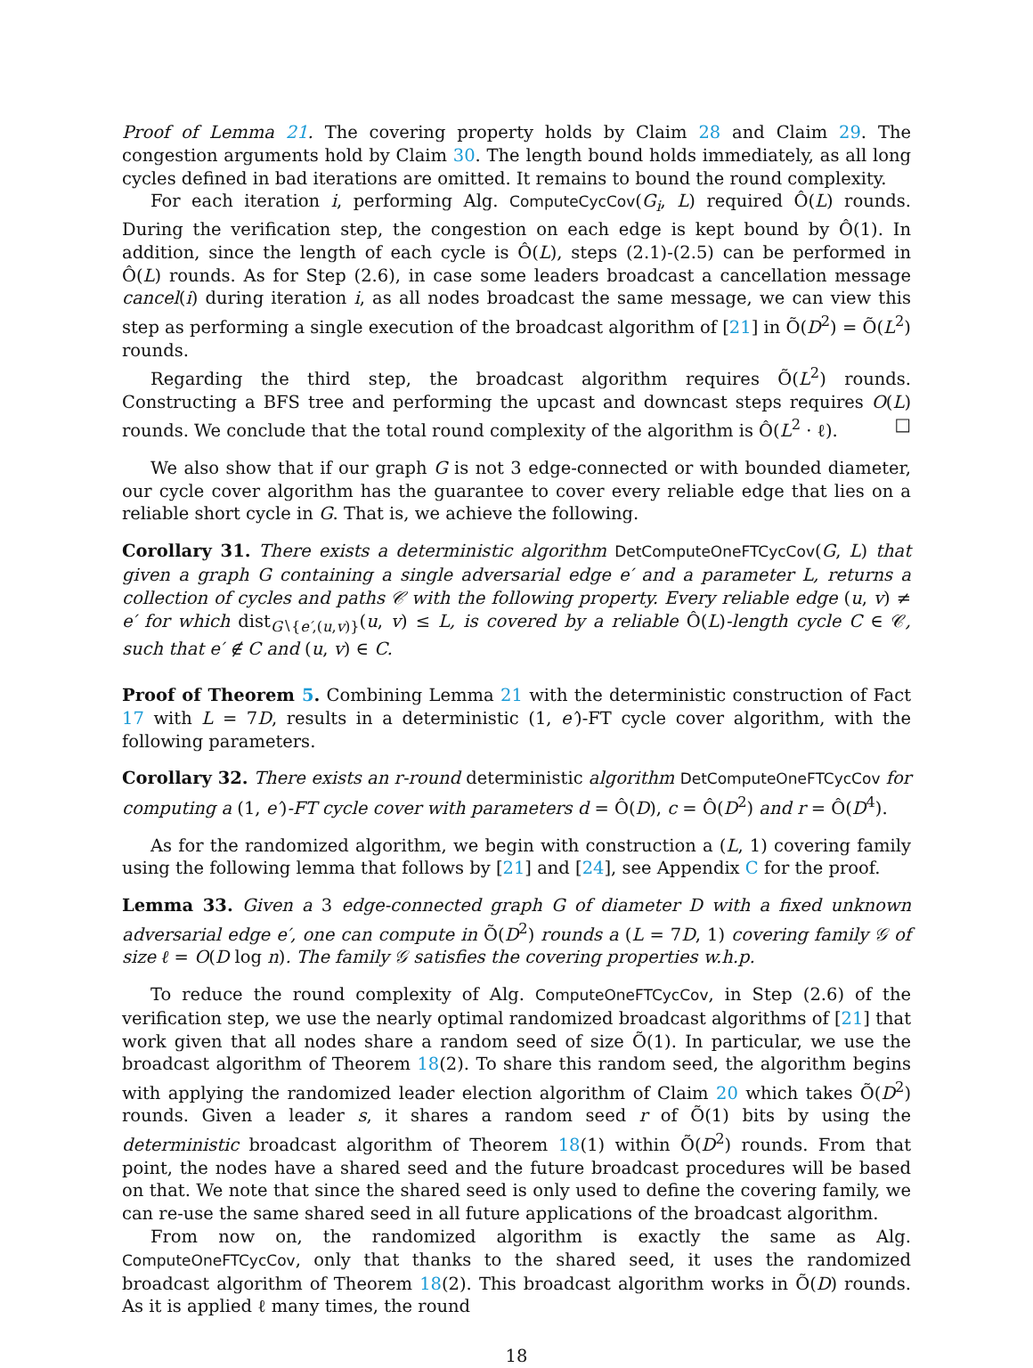Proof of Lemma 21. The covering property holds by Claim 28 and Claim 29. The congestion arguments hold by Claim 30. The length bound holds immediately, as all long cycles defined in bad iterations are omitted. It remains to bound the round complexity.
For each iteration i, performing Alg. ComputeCycCov(G<sub>i</sub>, L) required Ô(L) rounds. During the verification step, the congestion on each edge is kept bound by Ô(1). In addition, since the length of each cycle is Ô(L), steps (2.1)-(2.5) can be performed in Ô(L) rounds. As for Step (2.6), in case some leaders broadcast a cancellation message cancel(i) during iteration i, as all nodes broadcast the same message, we can view this step as performing a single execution of the broadcast algorithm of [21] in Õ(D<sup>2</sup>) = Õ(L<sup>2</sup>) rounds.
Regarding the third step, the broadcast algorithm requires Õ(L<sup>2</sup>) rounds. Constructing a BFS tree and performing the upcast and downcast steps requires O(L) rounds. We conclude that the total round complexity of the algorithm is Ô(L<sup>2</sup> · ℓ). □
We also show that if our graph G is not 3 edge-connected or with bounded diameter, our cycle cover algorithm has the guarantee to cover every reliable edge that lies on a reliable short cycle in G. That is, we achieve the following.
Corollary 31. There exists a deterministic algorithm DetComputeOneFTCycCov(G, L) that given a graph G containing a single adversarial edge e′ and a parameter L, returns a collection of cycles and paths 𝒞 with the following property. Every reliable edge (u, v) ≠ e′ for which dist<sub>G∖{e′,(u,v)}</sub>(u, v) ≤ L, is covered by a reliable Ô(L)-length cycle C ∈ 𝒞, such that e′ ∉ C and (u, v) ∈ C.
Proof of Theorem 5. Combining Lemma 21 with the deterministic construction of Fact 17 with L = 7D, results in a deterministic (1, e′)-FT cycle cover algorithm, with the following parameters.
Corollary 32. There exists an r-round deterministic algorithm DetComputeOneFTCycCov for computing a (1, e′)-FT cycle cover with parameters d = Ô(D), c = Ô(D<sup>2</sup>) and r = Ô(D<sup>4</sup>).
As for the randomized algorithm, we begin with construction a (L, 1) covering family using the following lemma that follows by [21] and [24], see Appendix C for the proof.
Lemma 33. Given a 3 edge-connected graph G of diameter D with a fixed unknown adversarial edge e′, one can compute in Õ(D<sup>2</sup>) rounds a (L = 7D, 1) covering family 𝒢 of size ℓ = O(D log n). The family 𝒢 satisfies the covering properties w.h.p.
To reduce the round complexity of Alg. ComputeOneFTCycCov, in Step (2.6) of the verification step, we use the nearly optimal randomized broadcast algorithms of [21] that work given that all nodes share a random seed of size Õ(1). In particular, we use the broadcast algorithm of Theorem 18(2). To share this random seed, the algorithm begins with applying the randomized leader election algorithm of Claim 20 which takes Õ(D<sup>2</sup>) rounds. Given a leader s, it shares a random seed r of Õ(1) bits by using the deterministic broadcast algorithm of Theorem 18(1) within Õ(D<sup>2</sup>) rounds. From that point, the nodes have a shared seed and the future broadcast procedures will be based on that. We note that since the shared seed is only used to define the covering family, we can re-use the same shared seed in all future applications of the broadcast algorithm.
From now on, the randomized algorithm is exactly the same as Alg. ComputeOneFTCycCov, only that thanks to the shared seed, it uses the randomized broadcast algorithm of Theorem 18(2). This broadcast algorithm works in Õ(D) rounds. As it is applied ℓ many times, the round
18